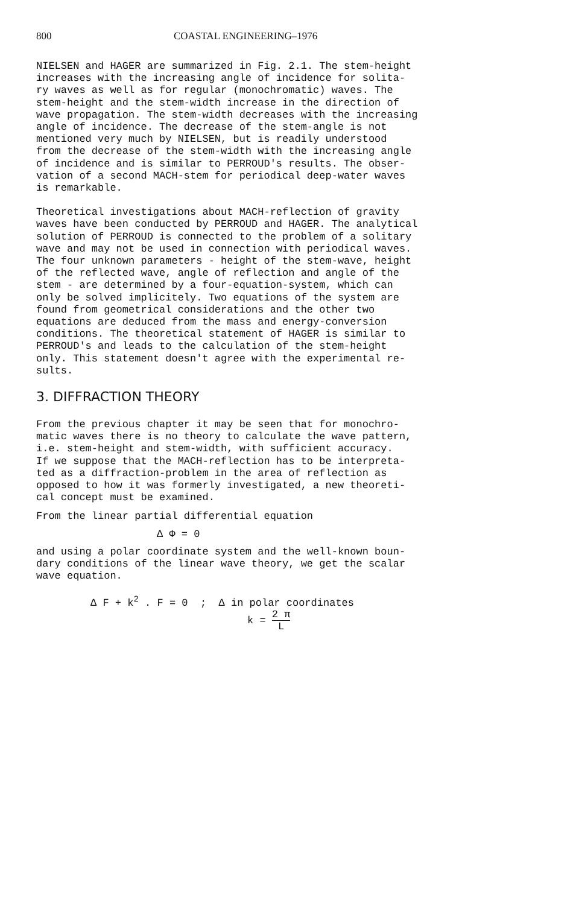800 COASTAL ENGINEERING–1976
NIELSEN and HAGER are summarized in Fig. 2.1. The stem-height increases with the increasing angle of incidence for solita- ry waves as well as for regular (monochromatic) waves. The stem-height and the stem-width increase in the direction of wave propagation. The stem-width decreases with the increasing angle of incidence. The decrease of the stem-angle is not mentioned very much by NIELSEN, but is readily understood from the decrease of the stem-width with the increasing angle of incidence and is similar to PERROUD's results. The obser- vation of a second MACH-stem for periodical deep-water waves is remarkable.
Theoretical investigations about MACH-reflection of gravity waves have been conducted by PERROUD and HAGER. The analytical solution of PERROUD is connected to the problem of a solitary wave and may not be used in connection with periodical waves. The four unknown parameters - height of the stem-wave, height of the reflected wave, angle of reflection and angle of the stem - are determined by a four-equation-system, which can only be solved implicitely. Two equations of the system are found from geometrical considerations and the other two equations are deduced from the mass and energy-conversion conditions. The theoretical statement of HAGER is similar to PERROUD's and leads to the calculation of the stem-height only. This statement doesn't agree with the experimental re- sults.
3. DIFFRACTION THEORY
From the previous chapter it may be seen that for monochro- matic waves there is no theory to calculate the wave pattern, i.e. stem-height and stem-width, with sufficient accuracy. If we suppose that the MACH-reflection has to be interpreta- ted as a diffraction-problem in the area of reflection as opposed to how it was formerly investigated, a new theoreti- cal concept must be examined.
From the linear partial differential equation
Δ Φ = 0
and using a polar coordinate system and the well-known boun- dary conditions of the linear wave theory, we get the scalar wave equation.
Δ F + k<sup>2</sup> . F = 0 ; Δ in polar coordinates
k = 2 π L